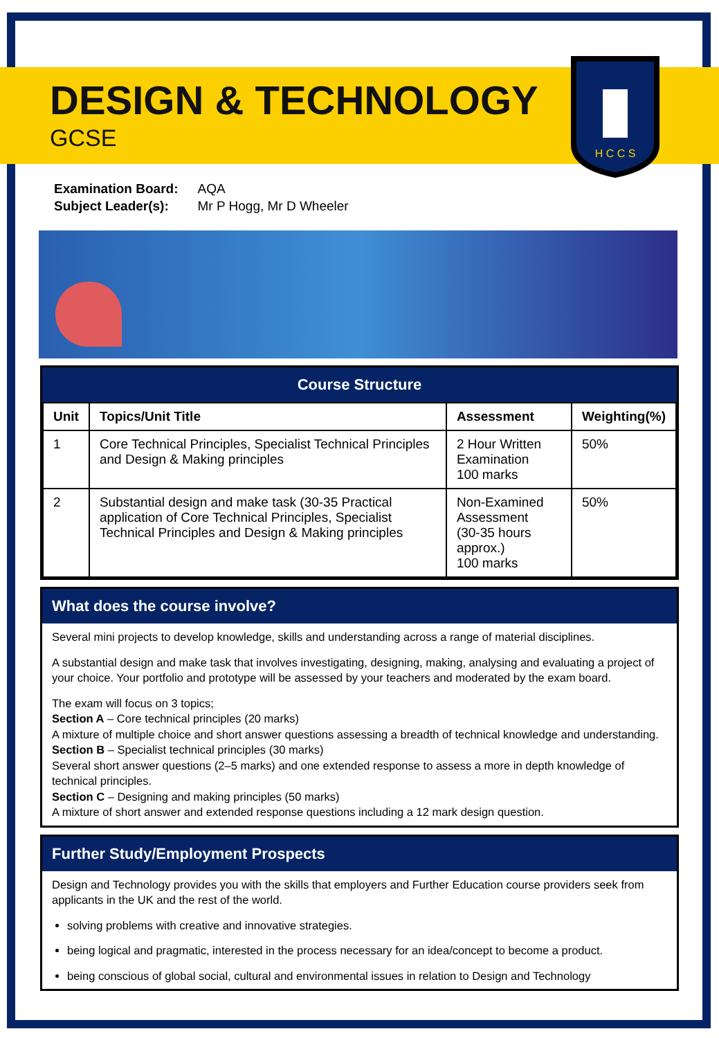DESIGN & TECHNOLOGY
GCSE
H C C S
| Examination Board: | AQA |
| Subject Leader(s): | Mr P Hogg, Mr D Wheeler |
Course Structure
| Unit | Topics/Unit Title | Assessment | Weighting(%) |
| --- | --- | --- | --- |
| 1 | Core Technical Principles, Specialist Technical Principles and Design & Making principles | 2 Hour Written Examination 100 marks | 50% |
| 2 | Substantial design and make task (30-35 Practical application of Core Technical Principles, Specialist Technical Principles and Design & Making principles | Non-Examined Assessment (30-35 hours approx.) 100 marks | 50% |
What does the course involve?
Several mini projects to develop knowledge, skills and understanding across a range of material disciplines.
A substantial design and make task that involves investigating, designing, making, analysing and evaluating a project of your choice. Your portfolio and prototype will be assessed by your teachers and moderated by the exam board.
The exam will focus on 3 topics;
Section A – Core technical principles (20 marks)
A mixture of multiple choice and short answer questions assessing a breadth of technical knowledge and understanding.
Section B – Specialist technical principles (30 marks)
Several short answer questions (2–5 marks) and one extended response to assess a more in depth knowledge of technical principles.
Section C – Designing and making principles (50 marks)
A mixture of short answer and extended response questions including a 12 mark design question.
Further Study/Employment Prospects
Design and Technology provides you with the skills that employers and Further Education course providers seek from applicants in the UK and the rest of the world.
solving problems with creative and innovative strategies.
being logical and pragmatic, interested in the process necessary for an idea/concept to become a product.
being conscious of global social, cultural and environmental issues in relation to Design and Technology